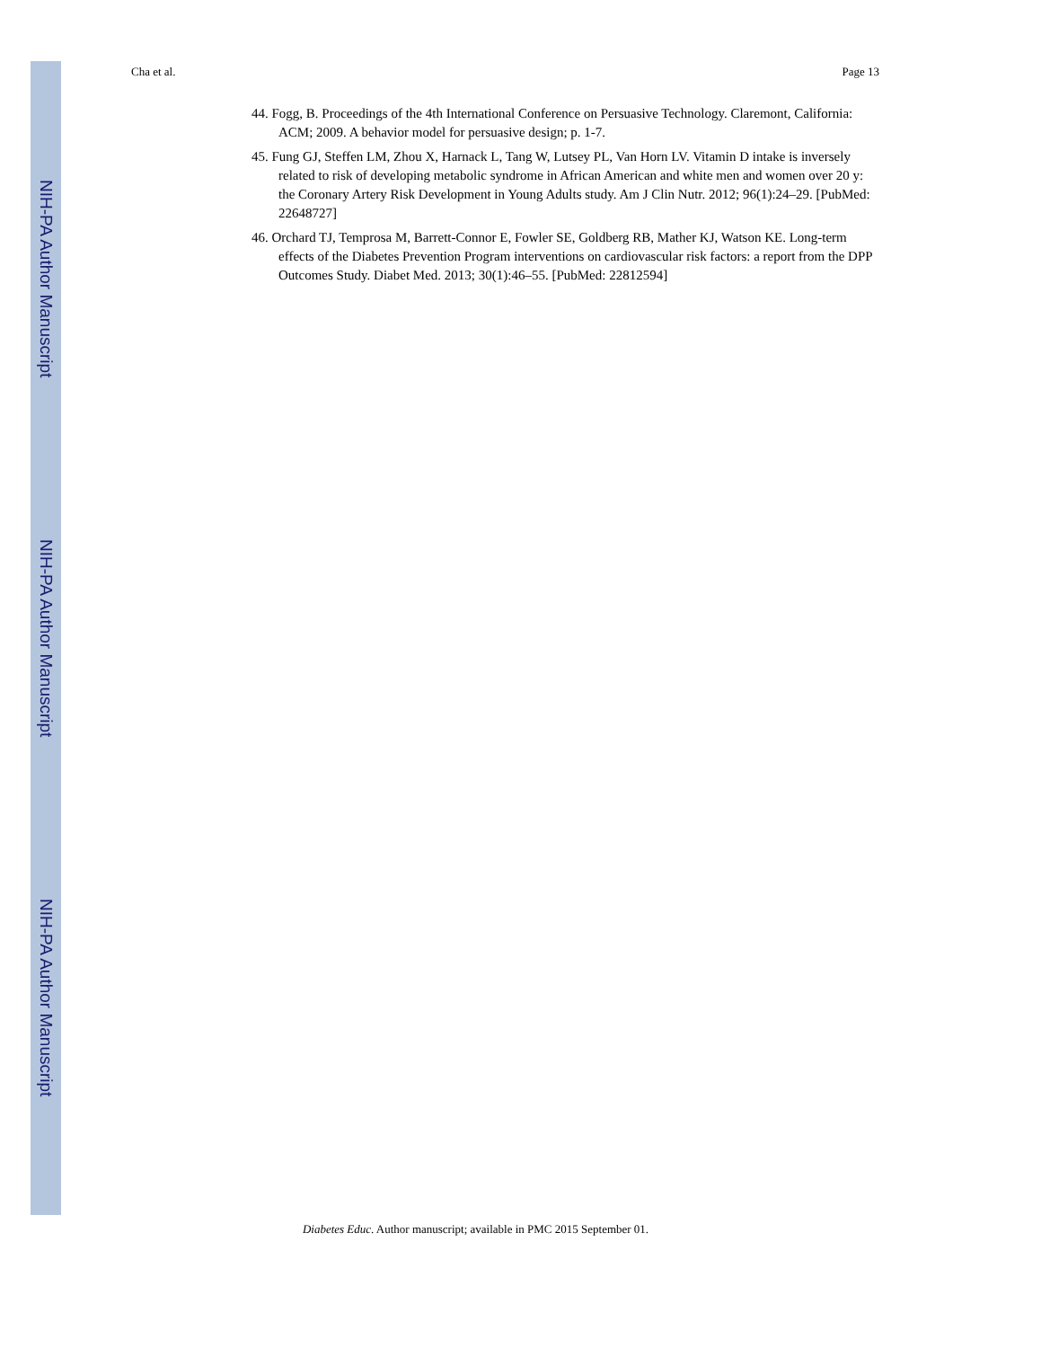NIH-PA Author Manuscript
NIH-PA Author Manuscript
NIH-PA Author Manuscript
Cha et al. Page 13
44. Fogg, B. Proceedings of the 4th International Conference on Persuasive Technology. Claremont, California: ACM; 2009. A behavior model for persuasive design; p. 1-7.
45. Fung GJ, Steffen LM, Zhou X, Harnack L, Tang W, Lutsey PL, Van Horn LV. Vitamin D intake is inversely related to risk of developing metabolic syndrome in African American and white men and women over 20 y: the Coronary Artery Risk Development in Young Adults study. Am J Clin Nutr. 2012; 96(1):24–29. [PubMed: 22648727]
46. Orchard TJ, Temprosa M, Barrett-Connor E, Fowler SE, Goldberg RB, Mather KJ, Watson KE. Long-term effects of the Diabetes Prevention Program interventions on cardiovascular risk factors: a report from the DPP Outcomes Study. Diabet Med. 2013; 30(1):46–55. [PubMed: 22812594]
Diabetes Educ. Author manuscript; available in PMC 2015 September 01.